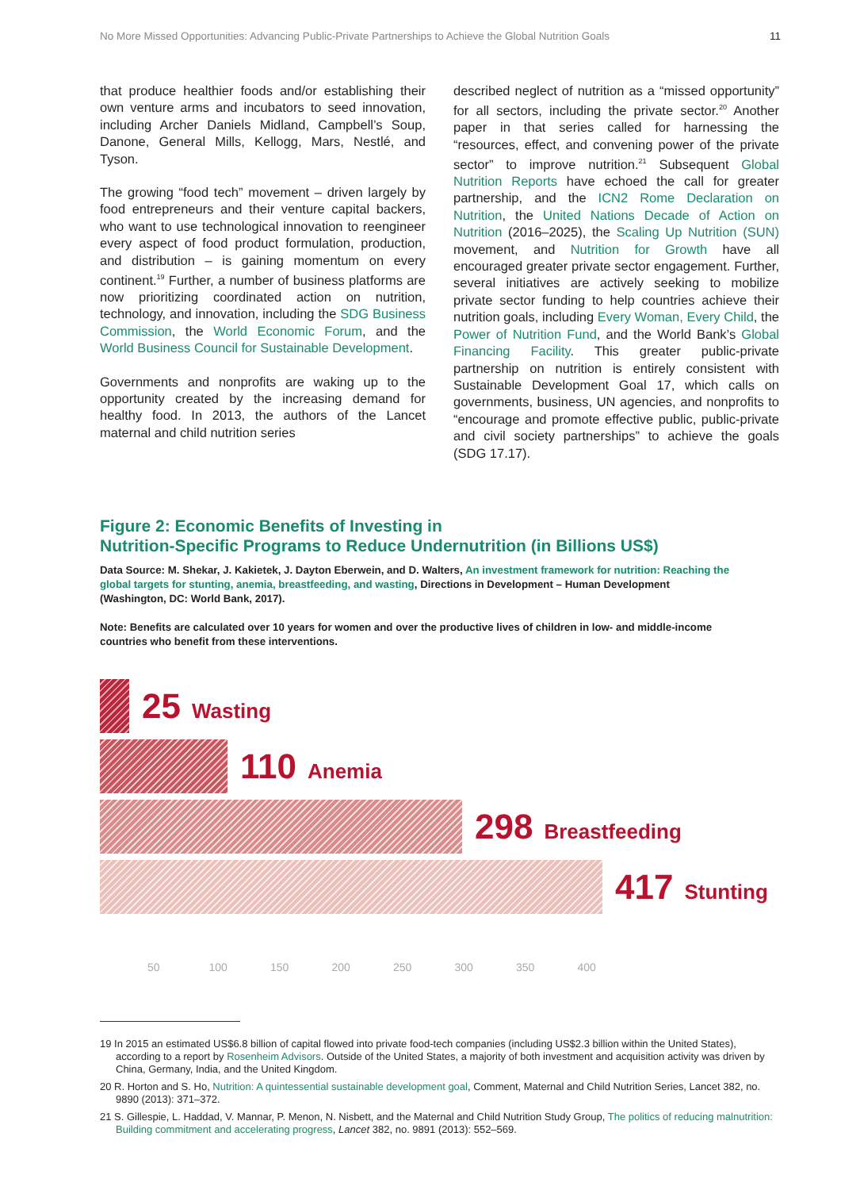No More Missed Opportunities: Advancing Public-Private Partnerships to Achieve the Global Nutrition Goals 11
that produce healthier foods and/or establishing their own venture arms and incubators to seed innovation, including Archer Daniels Midland, Campbell’s Soup, Danone, General Mills, Kellogg, Mars, Nestlé, and Tyson.
The growing “food tech” movement – driven largely by food entrepreneurs and their venture capital backers, who want to use technological innovation to reengineer every aspect of food product formulation, production, and distribution – is gaining momentum on every continent.<sup>19</sup> Further, a number of business platforms are now prioritizing coordinated action on nutrition, technology, and innovation, including the SDG Business Commission, the World Economic Forum, and the World Business Council for Sustainable Development.
Governments and nonprofits are waking up to the opportunity created by the increasing demand for healthy food. In 2013, the authors of the Lancet maternal and child nutrition series
described neglect of nutrition as a “missed opportunity” for all sectors, including the private sector.<sup>20</sup> Another paper in that series called for harnessing the “resources, effect, and convening power of the private sector” to improve nutrition.<sup>21</sup> Subsequent Global Nutrition Reports have echoed the call for greater partnership, and the ICN2 Rome Declaration on Nutrition, the United Nations Decade of Action on Nutrition (2016–2025), the Scaling Up Nutrition (SUN) movement, and Nutrition for Growth have all encouraged greater private sector engagement. Further, several initiatives are actively seeking to mobilize private sector funding to help countries achieve their nutrition goals, including Every Woman, Every Child, the Power of Nutrition Fund, and the World Bank’s Global Financing Facility. This greater public-private partnership on nutrition is entirely consistent with Sustainable Development Goal 17, which calls on governments, business, UN agencies, and nonprofits to “encourage and promote effective public, public-private and civil society partnerships” to achieve the goals (SDG 17.17).
Figure 2: Economic Benefits of Investing in
Nutrition-Specific Programs to Reduce Undernutrition (in Billions US$)
Data Source: M. Shekar, J. Kakietek, J. Dayton Eberwein, and D. Walters, An investment framework for nutrition: Reaching the global targets for stunting, anemia, breastfeeding, and wasting, Directions in Development – Human Development (Washington, DC: World Bank, 2017).
Note: Benefits are calculated over 10 years for women and over the productive lives of children in low- and middle-income countries who benefit from these interventions.
25 Wasting
110 Anemia
298 Breastfeeding
417 Stunting
50 100 150 200 250 300 350 400
19 In 2015 an estimated US$6.8 billion of capital flowed into private food-tech companies (including US$2.3 billion within the United States), according to a report by Rosenheim Advisors. Outside of the United States, a majority of both investment and acquisition activity was driven by China, Germany, India, and the United Kingdom.
20 R. Horton and S. Ho, Nutrition: A quintessential sustainable development goal, Comment, Maternal and Child Nutrition Series, Lancet 382, no. 9890 (2013): 371–372.
21 S. Gillespie, L. Haddad, V. Mannar, P. Menon, N. Nisbett, and the Maternal and Child Nutrition Study Group, The politics of reducing malnutrition: Building commitment and accelerating progress, Lancet 382, no. 9891 (2013): 552–569.